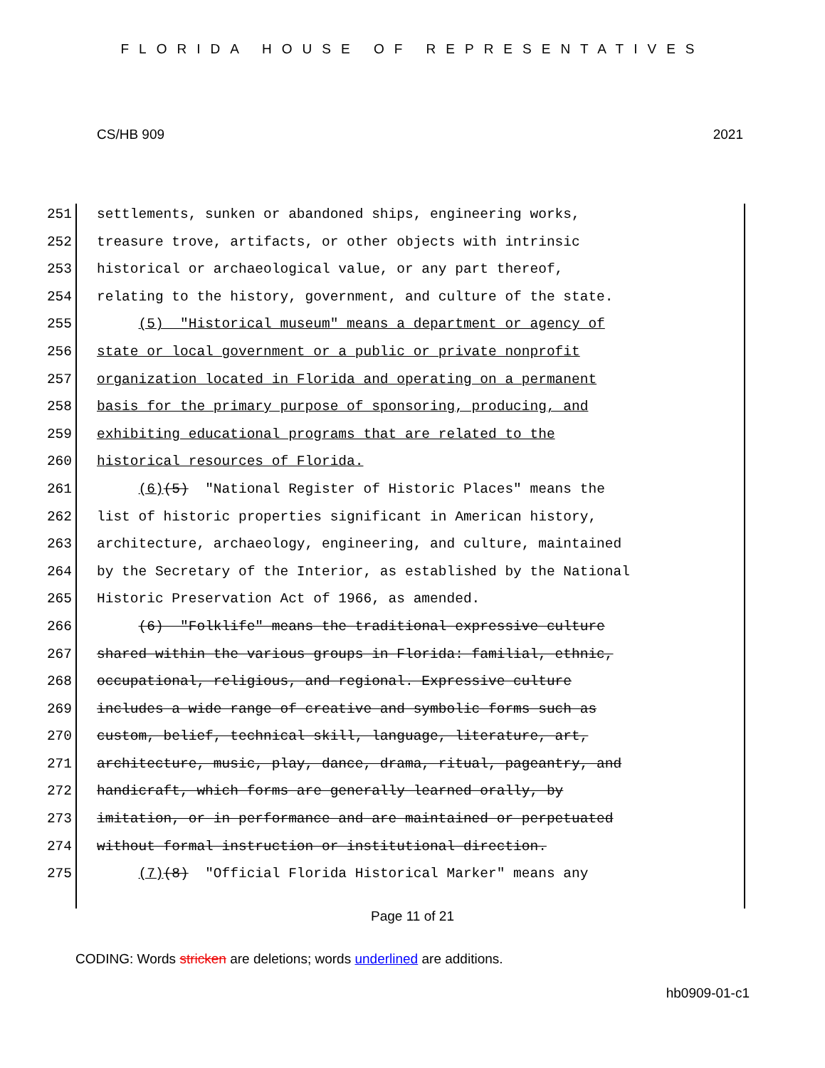FLORIDA HOUSE OF REPRESENTATIVES
CS/HB 909 2021
251 settlements, sunken or abandoned ships, engineering works,
252 treasure trove, artifacts, or other objects with intrinsic
253 historical or archaeological value, or any part thereof,
254 relating to the history, government, and culture of the state.
255 (5) "Historical museum" means a department or agency of
256 state or local government or a public or private nonprofit
257 organization located in Florida and operating on a permanent
258 basis for the primary purpose of sponsoring, producing, and
259 exhibiting educational programs that are related to the
260 historical resources of Florida.
261 (6)(5) "National Register of Historic Places" means the
262 list of historic properties significant in American history,
263 architecture, archaeology, engineering, and culture, maintained
264 by the Secretary of the Interior, as established by the National
265 Historic Preservation Act of 1966, as amended.
266 (6) "Folklife" means the traditional expressive culture
267 shared within the various groups in Florida: familial, ethnic,
268 occupational, religious, and regional. Expressive culture
269 includes a wide range of creative and symbolic forms such as
270 custom, belief, technical skill, language, literature, art,
271 architecture, music, play, dance, drama, ritual, pageantry, and
272 handicraft, which forms are generally learned orally, by
273 imitation, or in performance and are maintained or perpetuated
274 without formal instruction or institutional direction.
275 (7)(8) "Official Florida Historical Marker" means any
Page 11 of 21
CODING: Words stricken are deletions; words underlined are additions.
hb0909-01-c1